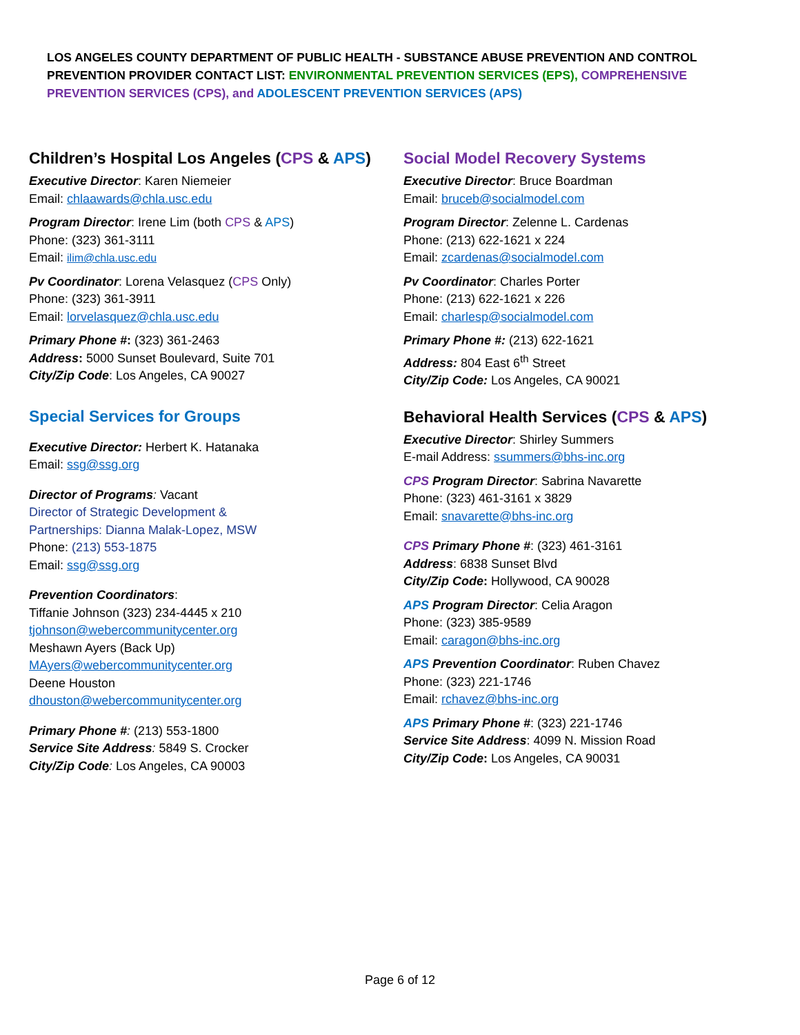LOS ANGELES COUNTY DEPARTMENT OF PUBLIC HEALTH - SUBSTANCE ABUSE PREVENTION AND CONTROL
PREVENTION PROVIDER CONTACT LIST: ENVIRONMENTAL PREVENTION SERVICES (EPS), COMPREHENSIVE PREVENTION SERVICES (CPS), and ADOLESCENT PREVENTION SERVICES (APS)
Children’s Hospital Los Angeles (CPS & APS)
Executive Director: Karen Niemeier
Email: chlaawards@chla.usc.edu
Program Director: Irene Lim (both CPS & APS)
Phone: (323) 361-3111
Email: ilim@chla.usc.edu
Pv Coordinator: Lorena Velasquez (CPS Only)
Phone: (323) 361-3911
Email: lorvelasquez@chla.usc.edu
Primary Phone #: (323) 361-2463
Address: 5000 Sunset Boulevard, Suite 701
City/Zip Code: Los Angeles, CA 90027
Special Services for Groups
Executive Director: Herbert K. Hatanaka
Email: ssg@ssg.org
Director of Programs: Vacant
Director of Strategic Development &
Partnerships: Dianna Malak-Lopez, MSW
Phone: (213) 553-1875
Email: ssg@ssg.org
Prevention Coordinators:
Tiffanie Johnson (323) 234-4445 x 210
tjohnson@webercommunitycenter.org
Meshawn Ayers (Back Up)
MAyers@webercommunitycenter.org
Deene Houston
dhouston@webercommunitycenter.org
Primary Phone #: (213) 553-1800
Service Site Address: 5849 S. Crocker
City/Zip Code: Los Angeles, CA 90003
Social Model Recovery Systems
Executive Director: Bruce Boardman
Email: bruceb@socialmodel.com
Program Director: Zelenne L. Cardenas
Phone: (213) 622-1621 x 224
Email: zcardenas@socialmodel.com
Pv Coordinator: Charles Porter
Phone: (213) 622-1621 x 226
Email: charlesp@socialmodel.com
Primary Phone #: (213) 622-1621
Address: 804 East 6<sup>th</sup> Street
City/Zip Code: Los Angeles, CA 90021
Behavioral Health Services (CPS & APS)
Executive Director: Shirley Summers
E-mail Address: ssummers@bhs-inc.org
CPS Program Director: Sabrina Navarette
Phone: (323) 461-3161 x 3829
Email: snavarette@bhs-inc.org
CPS Primary Phone #: (323) 461-3161
Address: 6838 Sunset Blvd
City/Zip Code: Hollywood, CA 90028
APS Program Director: Celia Aragon
Phone: (323) 385-9589
Email: caragon@bhs-inc.org
APS Prevention Coordinator: Ruben Chavez
Phone: (323) 221-1746
Email: rchavez@bhs-inc.org
APS Primary Phone #: (323) 221-1746
Service Site Address: 4099 N. Mission Road
City/Zip Code: Los Angeles, CA 90031
Page 6 of 12